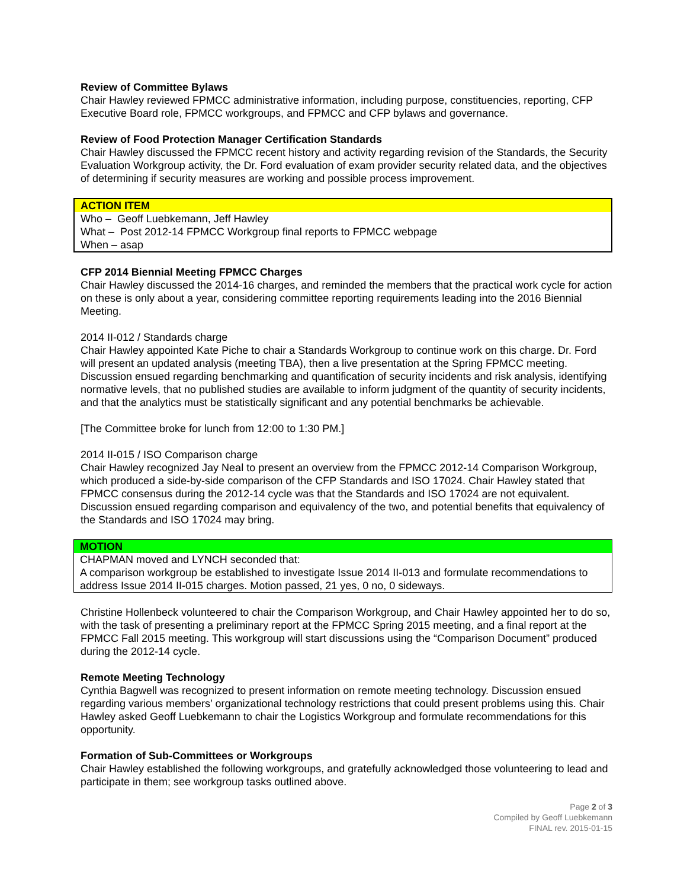Review of Committee Bylaws
Chair Hawley reviewed FPMCC administrative information, including purpose, constituencies, reporting, CFP Executive Board role, FPMCC workgroups, and FPMCC and CFP bylaws and governance.
Review of Food Protection Manager Certification Standards
Chair Hawley discussed the FPMCC recent history and activity regarding revision of the Standards, the Security Evaluation Workgroup activity, the Dr. Ford evaluation of exam provider security related data, and the objectives of determining if security measures are working and possible process improvement.
ACTION ITEM
Who – Geoff Luebkemann, Jeff Hawley
What – Post 2012-14 FPMCC Workgroup final reports to FPMCC webpage
When – asap
CFP 2014 Biennial Meeting FPMCC Charges
Chair Hawley discussed the 2014-16 charges, and reminded the members that the practical work cycle for action on these is only about a year, considering committee reporting requirements leading into the 2016 Biennial Meeting.
2014 II-012 / Standards charge
Chair Hawley appointed Kate Piche to chair a Standards Workgroup to continue work on this charge. Dr. Ford will present an updated analysis (meeting TBA), then a live presentation at the Spring FPMCC meeting. Discussion ensued regarding benchmarking and quantification of security incidents and risk analysis, identifying normative levels, that no published studies are available to inform judgment of the quantity of security incidents, and that the analytics must be statistically significant and any potential benchmarks be achievable.
[The Committee broke for lunch from 12:00 to 1:30 PM.]
2014 II-015 / ISO Comparison charge
Chair Hawley recognized Jay Neal to present an overview from the FPMCC 2012-14 Comparison Workgroup, which produced a side-by-side comparison of the CFP Standards and ISO 17024. Chair Hawley stated that FPMCC consensus during the 2012-14 cycle was that the Standards and ISO 17024 are not equivalent. Discussion ensued regarding comparison and equivalency of the two, and potential benefits that equivalency of the Standards and ISO 17024 may bring.
MOTION
CHAPMAN moved and LYNCH seconded that:
A comparison workgroup be established to investigate Issue 2014 II-013 and formulate recommendations to address Issue 2014 II-015 charges. Motion passed, 21 yes, 0 no, 0 sideways.
Christine Hollenbeck volunteered to chair the Comparison Workgroup, and Chair Hawley appointed her to do so, with the task of presenting a preliminary report at the FPMCC Spring 2015 meeting, and a final report at the FPMCC Fall 2015 meeting. This workgroup will start discussions using the “Comparison Document” produced during the 2012-14 cycle.
Remote Meeting Technology
Cynthia Bagwell was recognized to present information on remote meeting technology. Discussion ensued regarding various members’ organizational technology restrictions that could present problems using this. Chair Hawley asked Geoff Luebkemann to chair the Logistics Workgroup and formulate recommendations for this opportunity.
Formation of Sub-Committees or Workgroups
Chair Hawley established the following workgroups, and gratefully acknowledged those volunteering to lead and participate in them; see workgroup tasks outlined above.
Page 2 of 3
Compiled by Geoff Luebkemann
FINAL rev. 2015-01-15